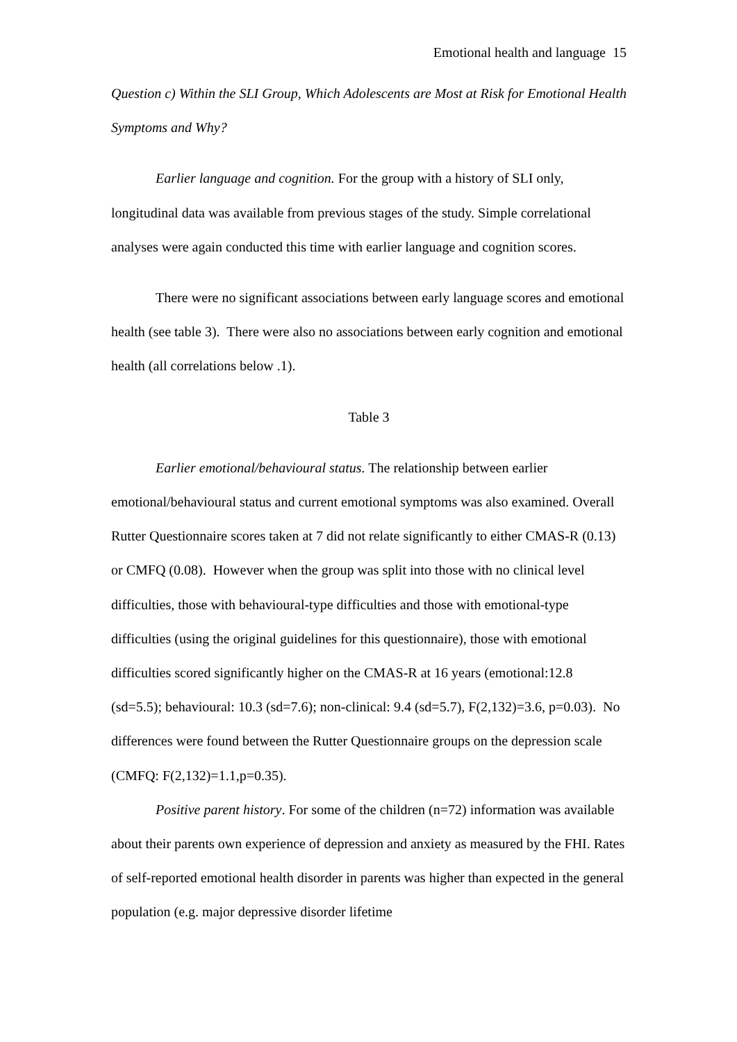Emotional health and language 15
Question c) Within the SLI Group, Which Adolescents are Most at Risk for Emotional Health Symptoms and Why?
Earlier language and cognition. For the group with a history of SLI only, longitudinal data was available from previous stages of the study. Simple correlational analyses were again conducted this time with earlier language and cognition scores.
There were no significant associations between early language scores and emotional health (see table 3). There were also no associations between early cognition and emotional health (all correlations below .1).
Table 3
Earlier emotional/behavioural status. The relationship between earlier emotional/behavioural status and current emotional symptoms was also examined. Overall Rutter Questionnaire scores taken at 7 did not relate significantly to either CMAS-R (0.13) or CMFQ (0.08). However when the group was split into those with no clinical level difficulties, those with behavioural-type difficulties and those with emotional-type difficulties (using the original guidelines for this questionnaire), those with emotional difficulties scored significantly higher on the CMAS-R at 16 years (emotional:12.8 (sd=5.5); behavioural: 10.3 (sd=7.6); non-clinical: 9.4 (sd=5.7), F(2,132)=3.6, p=0.03). No differences were found between the Rutter Questionnaire groups on the depression scale (CMFQ: F(2,132)=1.1,p=0.35).
Positive parent history. For some of the children (n=72) information was available about their parents own experience of depression and anxiety as measured by the FHI. Rates of self-reported emotional health disorder in parents was higher than expected in the general population (e.g. major depressive disorder lifetime